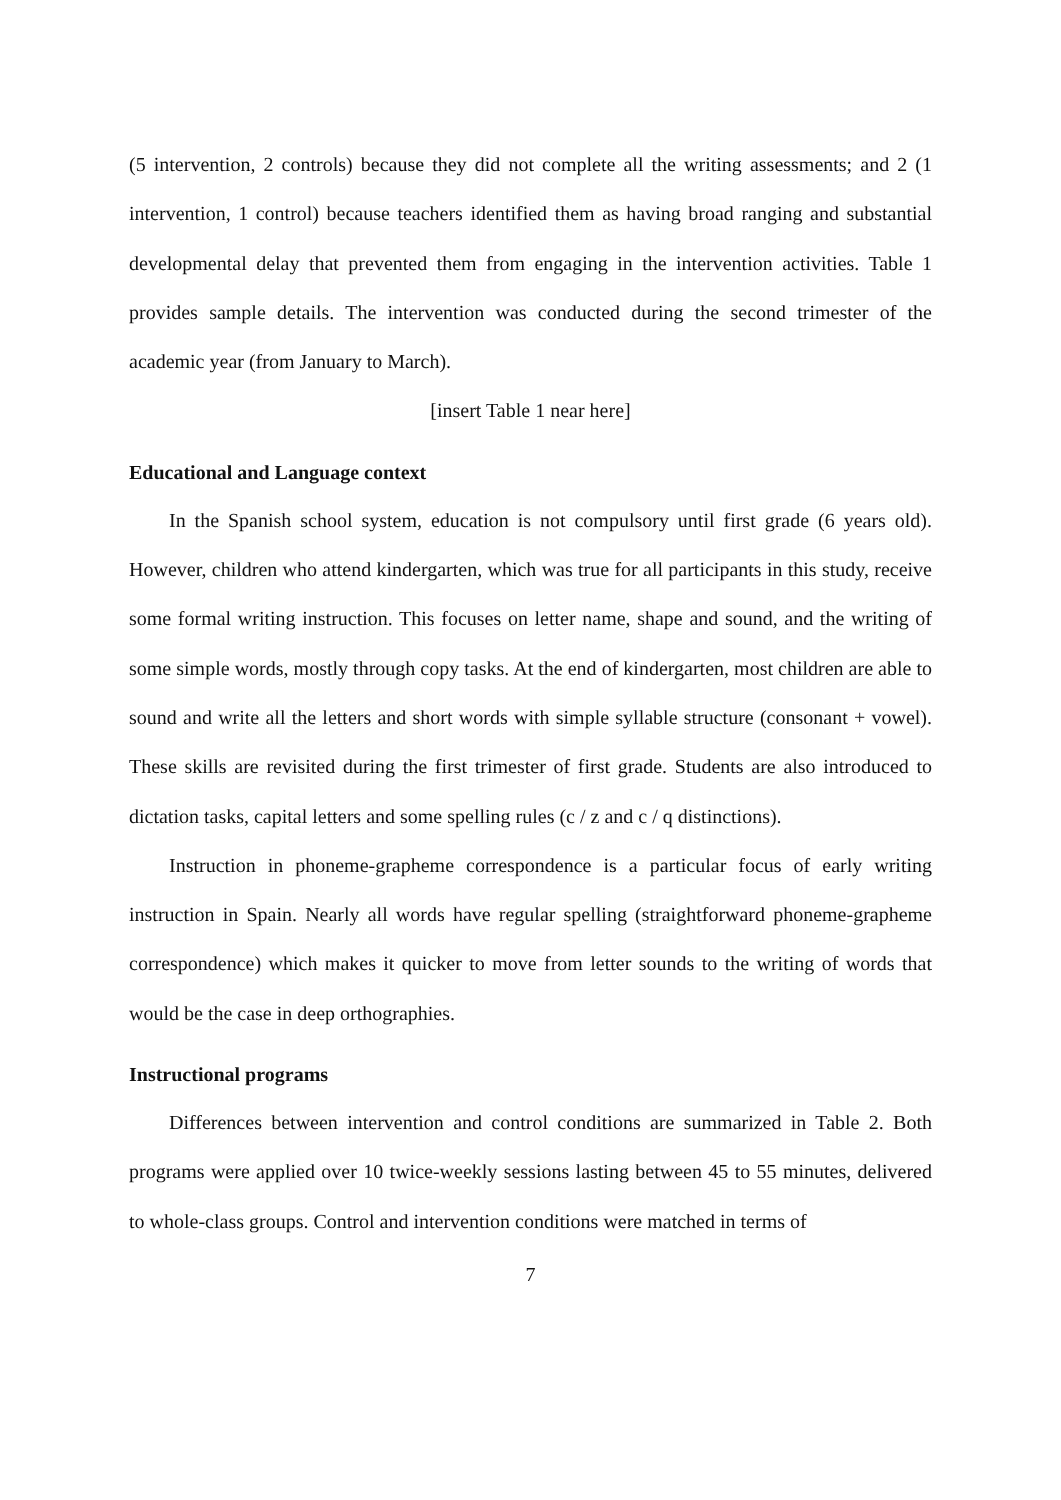(5 intervention, 2 controls) because they did not complete all the writing assessments; and 2 (1 intervention, 1 control) because teachers identified them as having broad ranging and substantial developmental delay that prevented them from engaging in the intervention activities. Table 1 provides sample details. The intervention was conducted during the second trimester of the academic year (from January to March).
[insert Table 1 near here]
Educational and Language context
In the Spanish school system, education is not compulsory until first grade (6 years old). However, children who attend kindergarten, which was true for all participants in this study, receive some formal writing instruction. This focuses on letter name, shape and sound, and the writing of some simple words, mostly through copy tasks. At the end of kindergarten, most children are able to sound and write all the letters and short words with simple syllable structure (consonant + vowel). These skills are revisited during the first trimester of first grade. Students are also introduced to dictation tasks, capital letters and some spelling rules (c / z and c / q distinctions).
Instruction in phoneme-grapheme correspondence is a particular focus of early writing instruction in Spain. Nearly all words have regular spelling (straightforward phoneme-grapheme correspondence) which makes it quicker to move from letter sounds to the writing of words that would be the case in deep orthographies.
Instructional programs
Differences between intervention and control conditions are summarized in Table 2. Both programs were applied over 10 twice-weekly sessions lasting between 45 to 55 minutes, delivered to whole-class groups. Control and intervention conditions were matched in terms of
7